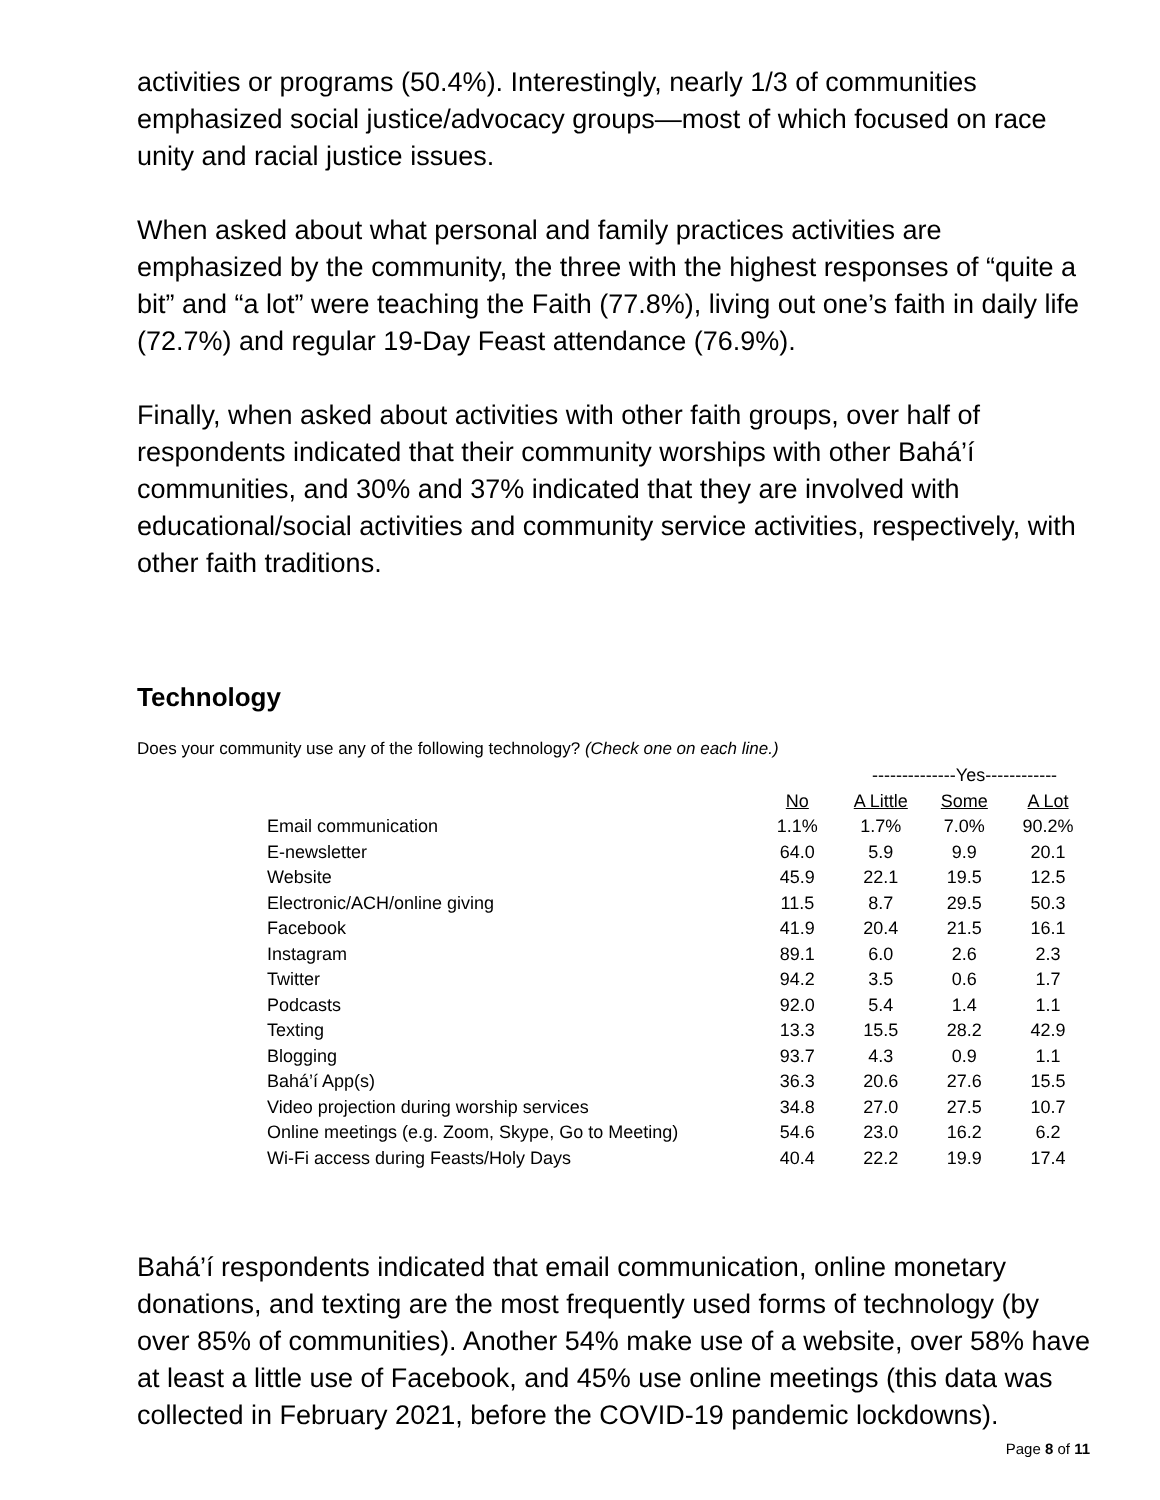activities or programs (50.4%). Interestingly, nearly 1/3 of communities emphasized social justice/advocacy groups—most of which focused on race unity and racial justice issues.
When asked about what personal and family practices activities are emphasized by the community, the three with the highest responses of “quite a bit” and “a lot” were teaching the Faith (77.8%), living out one’s faith in daily life (72.7%) and regular 19-Day Feast attendance (76.9%).
Finally, when asked about activities with other faith groups, over half of respondents indicated that their community worships with other Bahá’í communities, and 30% and 37% indicated that they are involved with educational/social activities and community service activities, respectively, with other faith traditions.
Technology
Does your community use any of the following technology? (Check one on each line.)
| | | --------------Yes------------ | | |
| | No | A Little | Some | A Lot |
| Email communication | 1.1% | 1.7% | 7.0% | 90.2% |
| E-newsletter | 64.0 | 5.9 | 9.9 | 20.1 |
| Website | 45.9 | 22.1 | 19.5 | 12.5 |
| Electronic/ACH/online giving | 11.5 | 8.7 | 29.5 | 50.3 |
| Facebook | 41.9 | 20.4 | 21.5 | 16.1 |
| Instagram | 89.1 | 6.0 | 2.6 | 2.3 |
| Twitter | 94.2 | 3.5 | 0.6 | 1.7 |
| Podcasts | 92.0 | 5.4 | 1.4 | 1.1 |
| Texting | 13.3 | 15.5 | 28.2 | 42.9 |
| Blogging | 93.7 | 4.3 | 0.9 | 1.1 |
| Bahá’í App(s) | 36.3 | 20.6 | 27.6 | 15.5 |
| Video projection during worship services | 34.8 | 27.0 | 27.5 | 10.7 |
| Online meetings (e.g. Zoom, Skype, Go to Meeting) | 54.6 | 23.0 | 16.2 | 6.2 |
| Wi-Fi access during Feasts/Holy Days | 40.4 | 22.2 | 19.9 | 17.4 |
Bahá’í respondents indicated that email communication, online monetary donations, and texting are the most frequently used forms of technology (by over 85% of communities). Another 54% make use of a website, over 58% have at least a little use of Facebook, and 45% use online meetings (this data was collected in February 2021, before the COVID-19 pandemic lockdowns).
Page 8 of 11